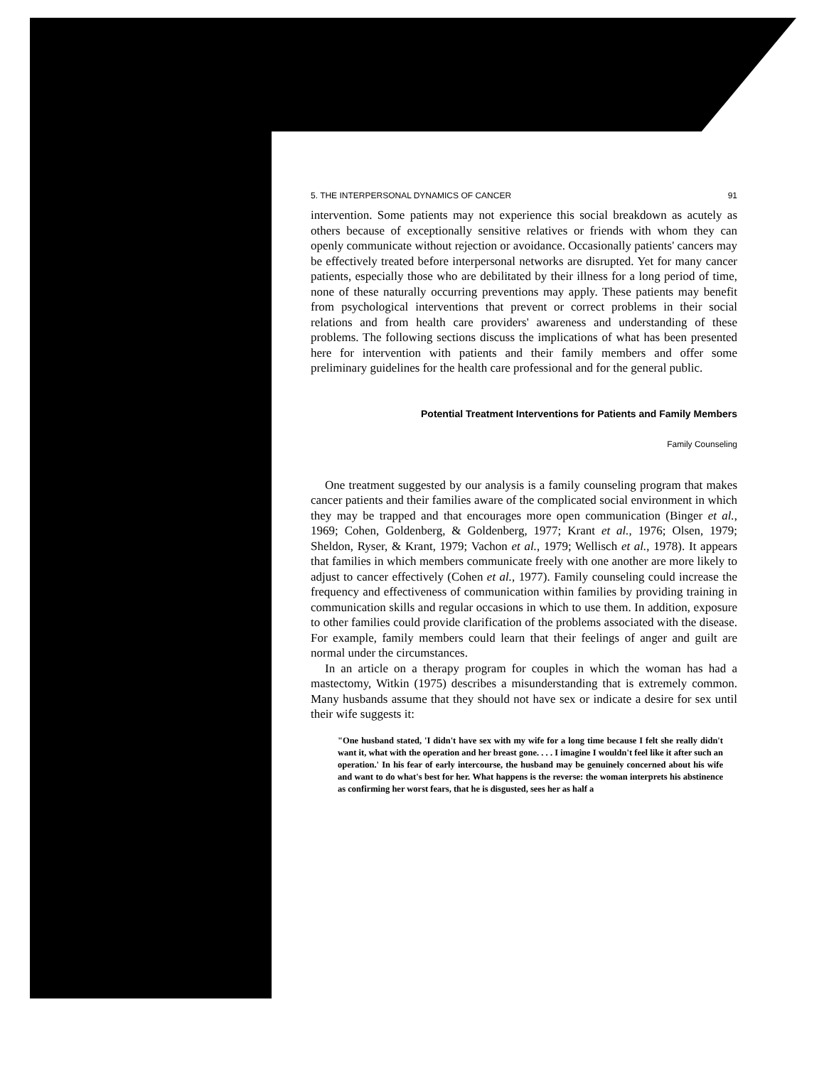5. THE INTERPERSONAL DYNAMICS OF CANCER 91
intervention. Some patients may not experience this social breakdown as acutely as others because of exceptionally sensitive relatives or friends with whom they can openly communicate without rejection or avoidance. Occasionally patients' cancers may be effectively treated before interpersonal networks are disrupted. Yet for many cancer patients, especially those who are debilitated by their illness for a long period of time, none of these naturally occurring preventions may apply. These patients may benefit from psychological interventions that prevent or correct problems in their social relations and from health care providers' awareness and understanding of these problems. The following sections discuss the implications of what has been presented here for intervention with patients and their family members and offer some preliminary guidelines for the health care professional and for the general public.
Potential Treatment Interventions for Patients and Family Members
Family Counseling
One treatment suggested by our analysis is a family counseling program that makes cancer patients and their families aware of the complicated social environment in which they may be trapped and that encourages more open communication (Binger et al., 1969; Cohen, Goldenberg, & Goldenberg, 1977; Krant et al., 1976; Olsen, 1979; Sheldon, Ryser, & Krant, 1979; Vachon et al., 1979; Wellisch et al., 1978). It appears that families in which members communicate freely with one another are more likely to adjust to cancer effectively (Cohen et al., 1977). Family counseling could increase the frequency and effectiveness of communication within families by providing training in communication skills and regular occasions in which to use them. In addition, exposure to other families could provide clarification of the problems associated with the disease. For example, family members could learn that their feelings of anger and guilt are normal under the circumstances.
In an article on a therapy program for couples in which the woman has had a mastectomy, Witkin (1975) describes a misunderstanding that is extremely common. Many husbands assume that they should not have sex or indicate a desire for sex until their wife suggests it:
"One husband stated, 'I didn't have sex with my wife for a long time because I felt she really didn't want it, what with the operation and her breast gone. . . . I imagine I wouldn't feel like it after such an operation.' In his fear of early intercourse, the husband may be genuinely concerned about his wife and want to do what's best for her. What happens is the reverse: the woman interprets his abstinence as confirming her worst fears, that he is disgusted, sees her as half a